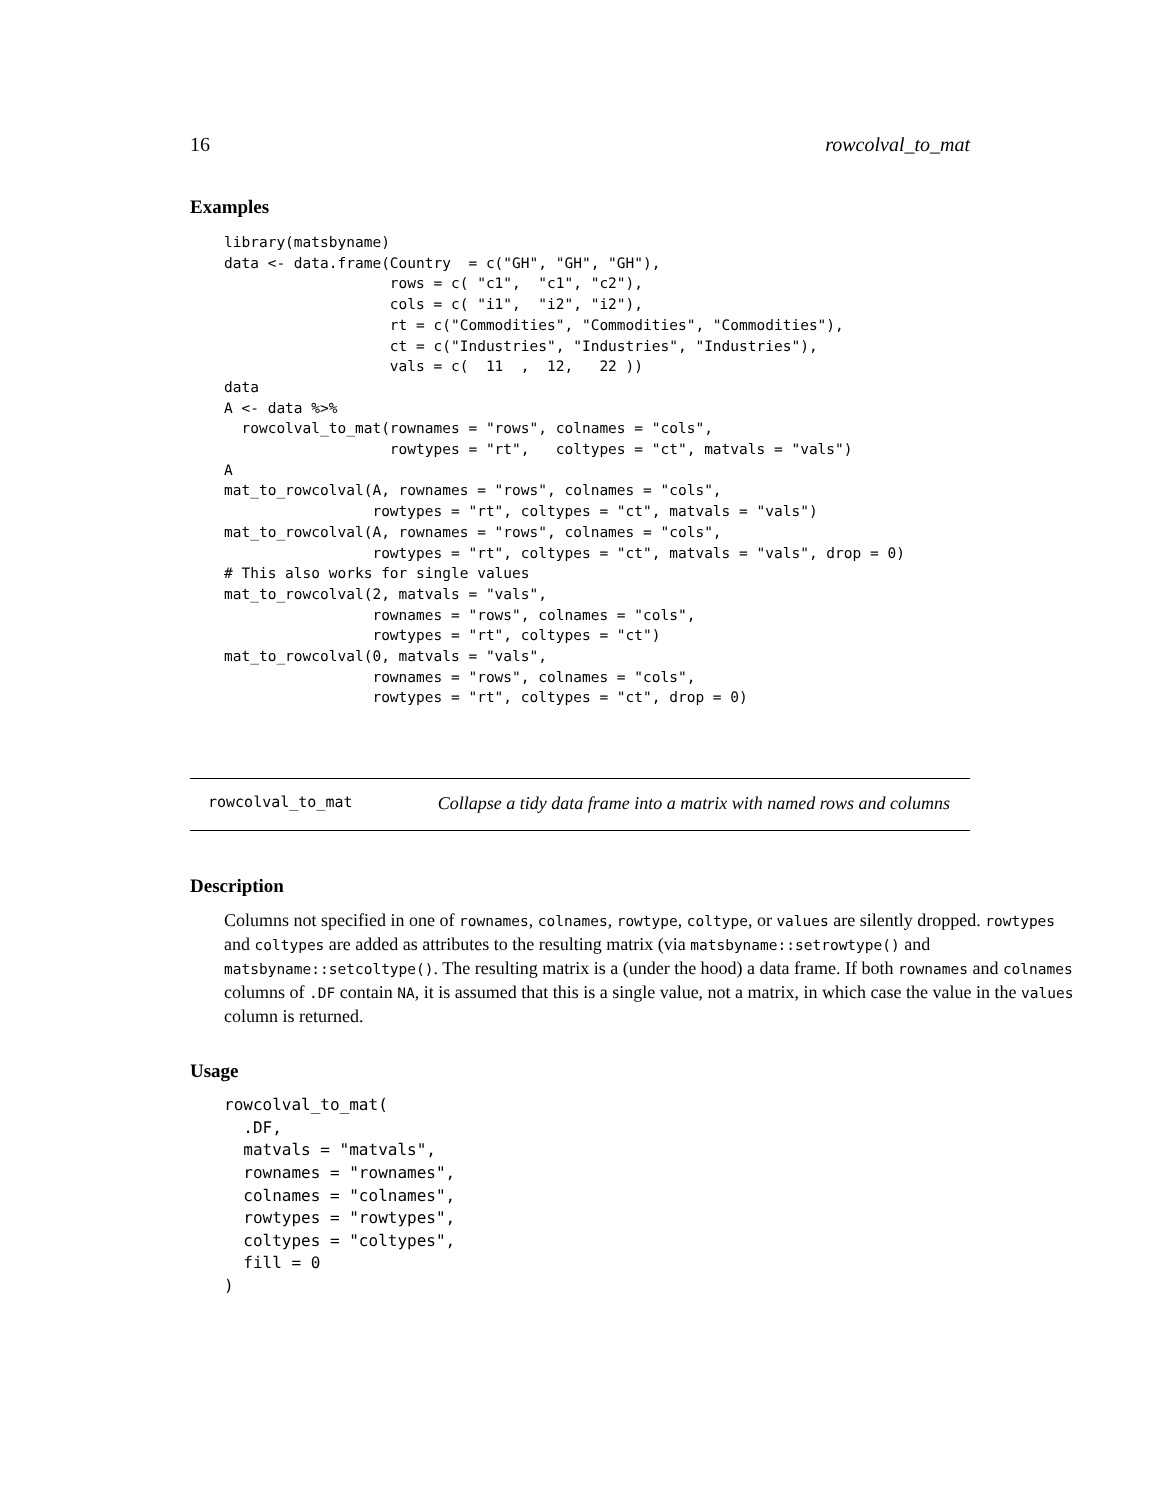16 rowcolval_to_mat
Examples
library(matsbyname)
data <- data.frame(Country  = c("GH", "GH", "GH"),
                   rows = c( "c1",  "c1", "c2"),
                   cols = c( "i1",  "i2", "i2"),
                   rt = c("Commodities", "Commodities", "Commodities"),
                   ct = c("Industries", "Industries", "Industries"),
                   vals = c(  11  ,  12,   22 ))
data
A <- data %>%
  rowcolval_to_mat(rownames = "rows", colnames = "cols",
                   rowtypes = "rt",   coltypes = "ct", matvals = "vals")
A
mat_to_rowcolval(A, rownames = "rows", colnames = "cols",
                 rowtypes = "rt", coltypes = "ct", matvals = "vals")
mat_to_rowcolval(A, rownames = "rows", colnames = "cols",
                 rowtypes = "rt", coltypes = "ct", matvals = "vals", drop = 0)
# This also works for single values
mat_to_rowcolval(2, matvals = "vals",
                 rownames = "rows", colnames = "cols",
                 rowtypes = "rt", coltypes = "ct")
mat_to_rowcolval(0, matvals = "vals",
                 rownames = "rows", colnames = "cols",
                 rowtypes = "rt", coltypes = "ct", drop = 0)
rowcolval_to_mat Collapse a tidy data frame into a matrix with named rows and columns
Description
Columns not specified in one of rownames, colnames, rowtype, coltype, or values are silently dropped. rowtypes and coltypes are added as attributes to the resulting matrix (via matsbyname::setrowtype() and matsbyname::setcoltype(). The resulting matrix is a (under the hood) a data frame. If both rownames and colnames columns of .DF contain NA, it is assumed that this is a single value, not a matrix, in which case the value in the values column is returned.
Usage
rowcolval_to_mat(
  .DF,
  matvals = "matvals",
  rownames = "rownames",
  colnames = "colnames",
  rowtypes = "rowtypes",
  coltypes = "coltypes",
  fill = 0
)